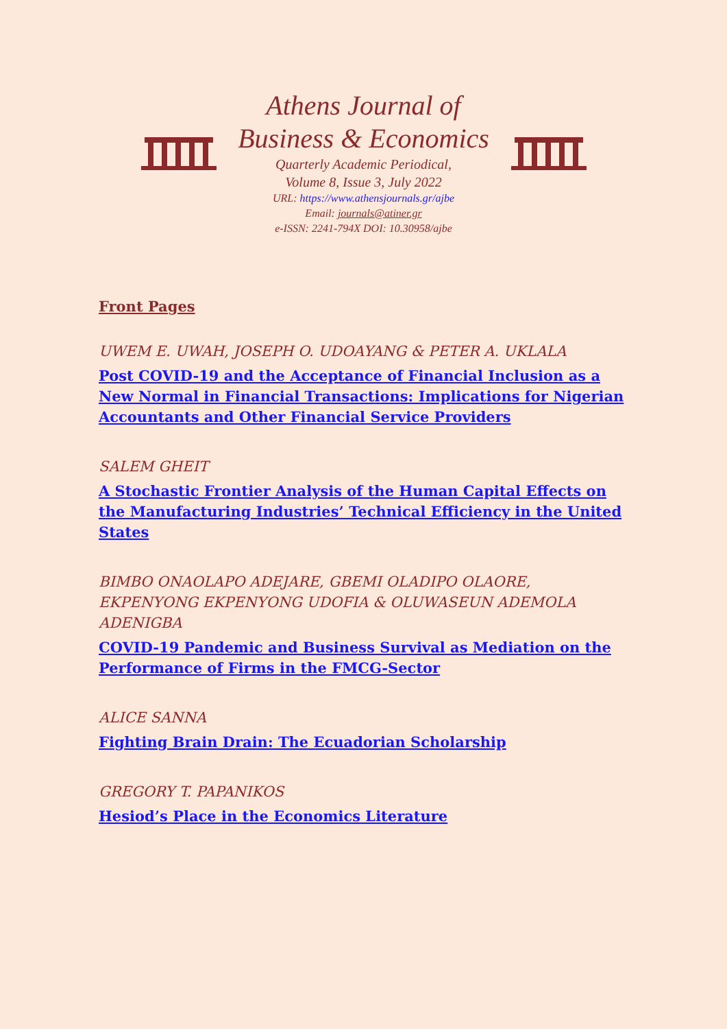Athens Journal of
Business & Economics
Quarterly Academic Periodical,
Volume 8, Issue 3, July 2022
URL: https://www.athensjournals.gr/ajbe
Email: journals@atiner.gr
e-ISSN: 2241-794X DOI: 10.30958/ajbe
Front Pages
UWEM E. UWAH, JOSEPH O. UDOAYANG & PETER A. UKLALA
Post COVID-19 and the Acceptance of Financial Inclusion as a New Normal in Financial Transactions: Implications for Nigerian Accountants and Other Financial Service Providers
SALEM GHEIT
A Stochastic Frontier Analysis of the Human Capital Effects on the Manufacturing Industries’ Technical Efficiency in the United States
BIMBO ONAOLAPO ADEJARE, GBEMI OLADIPO OLAORE, EKPENYONG EKPENYONG UDOFIA & OLUWASEUN ADEMOLA ADENIGBA
COVID-19 Pandemic and Business Survival as Mediation on the Performance of Firms in the FMCG-Sector
ALICE SANNA
Fighting Brain Drain: The Ecuadorian Scholarship
GREGORY T. PAPANIKOS
Hesiod’s Place in the Economics Literature